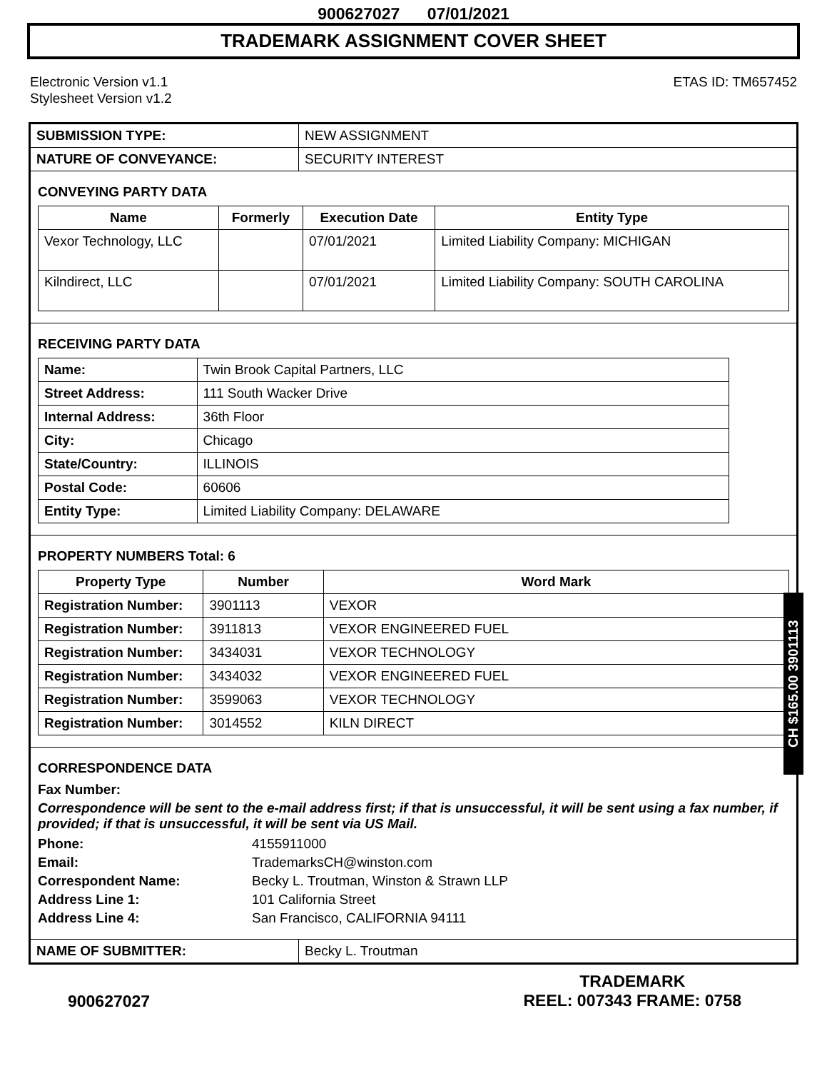900627027 07/01/2021
TRADEMARK ASSIGNMENT COVER SHEET
Electronic Version v1.1
Stylesheet Version v1.2
ETAS ID: TM657452
| SUBMISSION TYPE: | NEW ASSIGNMENT |
| NATURE OF CONVEYANCE: | SECURITY INTEREST |
CONVEYING PARTY DATA
| Name | Formerly | Execution Date | Entity Type |
| --- | --- | --- | --- |
| Vexor Technology, LLC | | 07/01/2021 | Limited Liability Company: MICHIGAN |
| Kilndirect, LLC | | 07/01/2021 | Limited Liability Company: SOUTH CAROLINA |
RECEIVING PARTY DATA
| Name: | Twin Brook Capital Partners, LLC |
| Street Address: | 111 South Wacker Drive |
| Internal Address: | 36th Floor |
| City: | Chicago |
| State/Country: | ILLINOIS |
| Postal Code: | 60606 |
| Entity Type: | Limited Liability Company: DELAWARE |
PROPERTY NUMBERS Total: 6
| Property Type | Number | Word Mark |
| --- | --- | --- |
| Registration Number: | 3901113 | VEXOR |
| Registration Number: | 3911813 | VEXOR ENGINEERED FUEL |
| Registration Number: | 3434031 | VEXOR TECHNOLOGY |
| Registration Number: | 3434032 | VEXOR ENGINEERED FUEL |
| Registration Number: | 3599063 | VEXOR TECHNOLOGY |
| Registration Number: | 3014552 | KILN DIRECT |
CORRESPONDENCE DATA
Fax Number:
Correspondence will be sent to the e-mail address first; if that is unsuccessful, it will be sent using a fax number, if provided; if that is unsuccessful, it will be sent via US Mail.
| Phone: | 4155911000 |
| Email: | TrademarksCH@winston.com |
| Correspondent Name: | Becky L. Troutman, Winston & Strawn LLP |
| Address Line 1: | 101 California Street |
| Address Line 4: | San Francisco, CALIFORNIA 94111 |
| NAME OF SUBMITTER: | Becky L. Troutman |
CH $165.00 3901113
900627027
TRADEMARK
REEL: 007343 FRAME: 0758